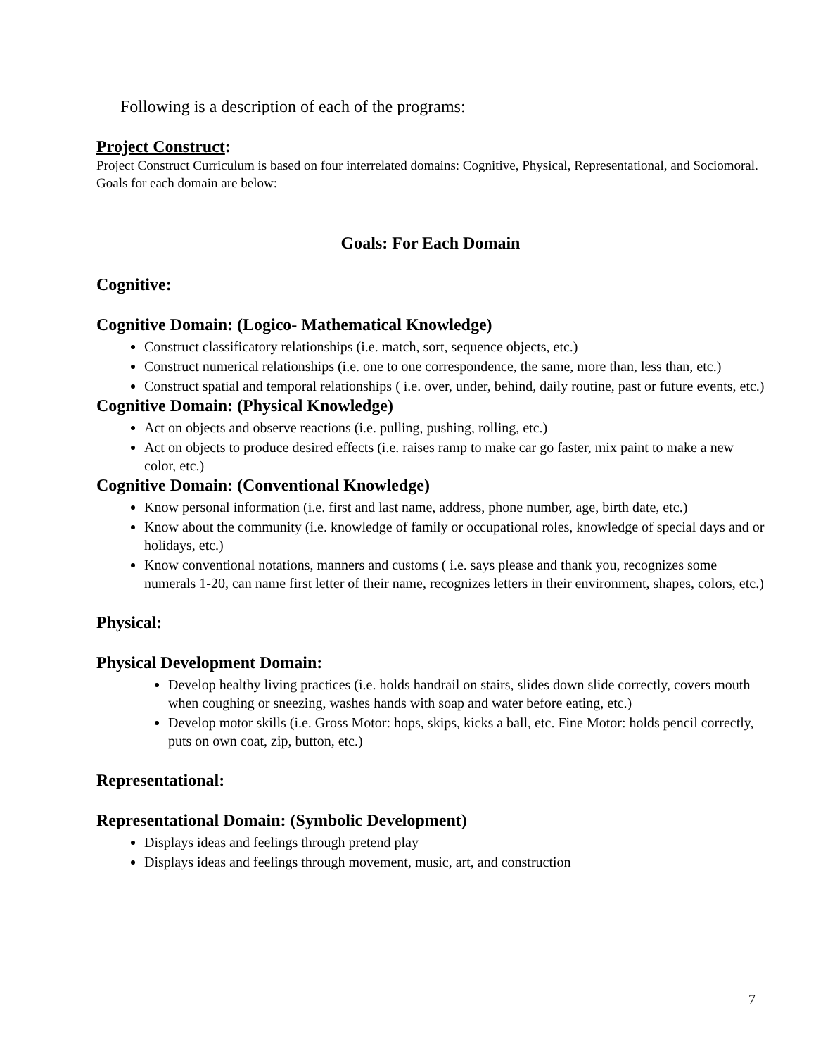Following is a description of each of the programs:
Project Construct:
Project Construct Curriculum is based on four interrelated domains: Cognitive, Physical, Representational, and Sociomoral. Goals for each domain are below:
Goals: For Each Domain
Cognitive:
Cognitive Domain: (Logico- Mathematical Knowledge)
Construct classificatory relationships (i.e. match, sort, sequence objects, etc.)
Construct numerical relationships (i.e. one to one correspondence, the same, more than, less than, etc.)
Construct spatial and temporal relationships ( i.e. over, under, behind, daily routine, past or future events, etc.)
Cognitive Domain: (Physical Knowledge)
Act on objects and observe reactions (i.e. pulling, pushing, rolling, etc.)
Act on objects to produce desired effects (i.e. raises ramp to make car go faster, mix paint to make a new color, etc.)
Cognitive Domain: (Conventional Knowledge)
Know personal information (i.e. first and last name, address, phone number, age, birth date, etc.)
Know about the community (i.e. knowledge of family or occupational roles, knowledge of special days and or holidays, etc.)
Know conventional notations, manners and customs ( i.e. says please and thank you, recognizes some numerals 1-20, can name first letter of their name, recognizes letters in their environment, shapes, colors, etc.)
Physical:
Physical Development Domain:
Develop healthy living practices (i.e. holds handrail on stairs, slides down slide correctly, covers mouth when coughing or sneezing, washes hands with soap and water before eating, etc.)
Develop motor skills (i.e. Gross Motor: hops, skips, kicks a ball, etc. Fine Motor: holds pencil correctly, puts on own coat, zip, button, etc.)
Representational:
Representational Domain: (Symbolic Development)
Displays ideas and feelings through pretend play
Displays ideas and feelings through movement, music, art, and construction
7